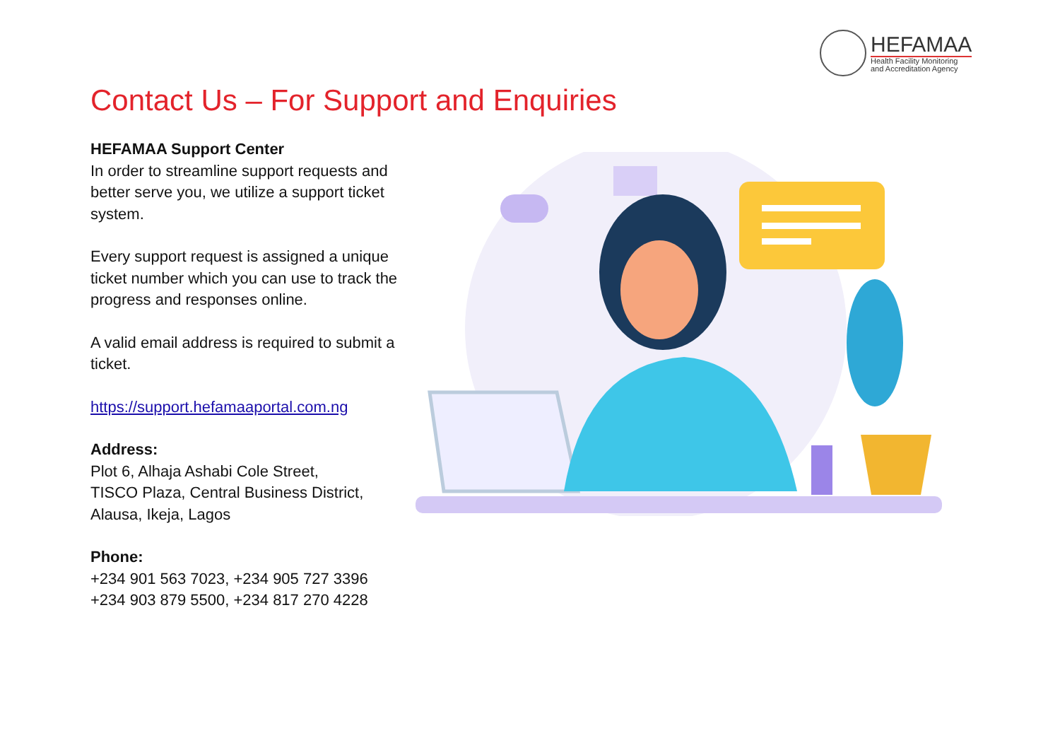HEFAMAA
Health Facility Monitoring
and Accreditation Agency
Contact Us – For Support and Enquiries
HEFAMAA Support Center
In order to streamline support requests and better serve you, we utilize a support ticket system.
Every support request is assigned a unique ticket number which you can use to track the progress and responses online.
A valid email address is required to submit a ticket.
https://support.hefamaaportal.com.ng
Address:
Plot 6, Alhaja Ashabi Cole Street,
TISCO Plaza, Central Business District,
Alausa, Ikeja, Lagos
Phone:
+234 901 563 7023, +234 905 727 3396
+234 903 879 5500, +234 817 270 4228